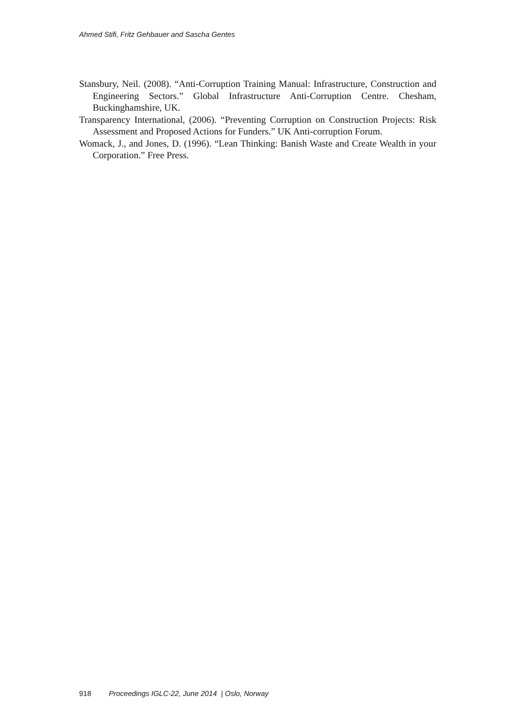Ahmed Stifi, Fritz Gehbauer and Sascha Gentes
Stansbury, Neil. (2008). “Anti-Corruption Training Manual: Infrastructure, Construction and Engineering Sectors.” Global Infrastructure Anti-Corruption Centre. Chesham, Buckinghamshire, UK.
Transparency International, (2006). “Preventing Corruption on Construction Projects: Risk Assessment and Proposed Actions for Funders.” UK Anti-corruption Forum.
Womack, J., and Jones, D. (1996). “Lean Thinking: Banish Waste and Create Wealth in your Corporation.” Free Press.
918 Proceedings IGLC-22, June 2014 | Oslo, Norway